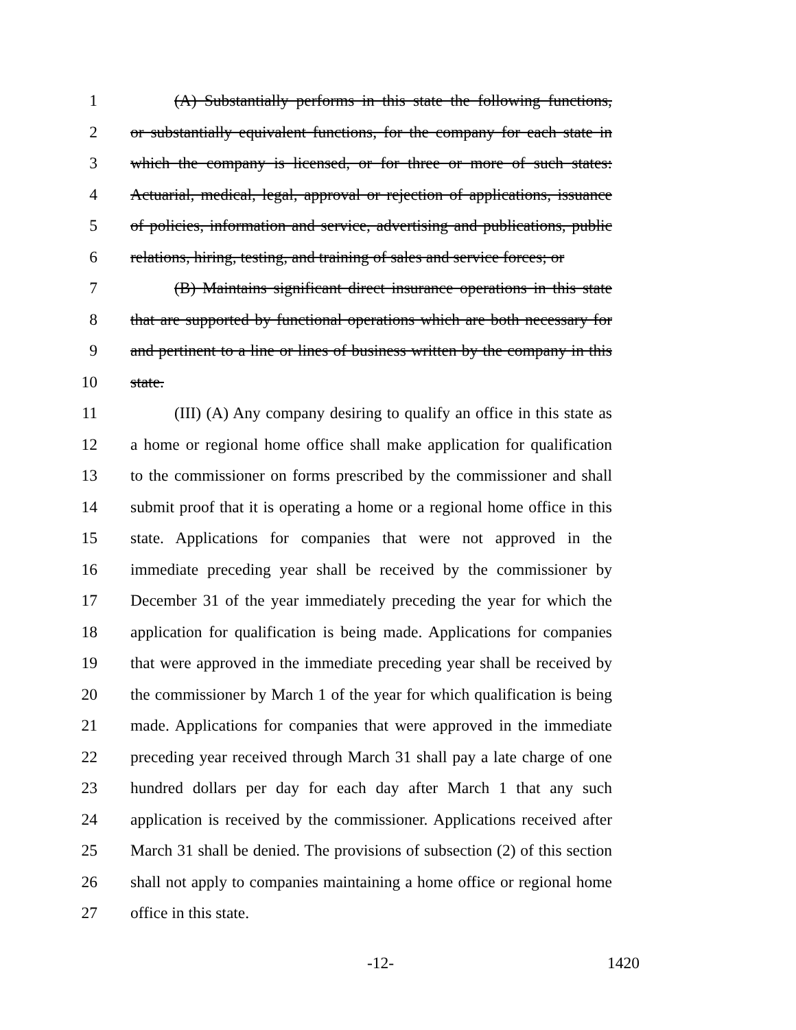1 (A) Substantially performs in this state the following functions,
2 or substantially equivalent functions, for the company for each state in
3 which the company is licensed, or for three or more of such states:
4 Actuarial, medical, legal, approval or rejection of applications, issuance
5 of policies, information and service, advertising and publications, public
6 relations, hiring, testing, and training of sales and service forces; or
7 (B) Maintains significant direct insurance operations in this state
8 that are supported by functional operations which are both necessary for
9 and pertinent to a line or lines of business written by the company in this
10 state.
11 (III) (A) Any company desiring to qualify an office in this state as
12 a home or regional home office shall make application for qualification
13 to the commissioner on forms prescribed by the commissioner and shall
14 submit proof that it is operating a home or a regional home office in this
15 state. Applications for companies that were not approved in the
16 immediate preceding year shall be received by the commissioner by
17 December 31 of the year immediately preceding the year for which the
18 application for qualification is being made. Applications for companies
19 that were approved in the immediate preceding year shall be received by
20 the commissioner by March 1 of the year for which qualification is being
21 made. Applications for companies that were approved in the immediate
22 preceding year received through March 31 shall pay a late charge of one
23 hundred dollars per day for each day after March 1 that any such
24 application is received by the commissioner. Applications received after
25 March 31 shall be denied. The provisions of subsection (2) of this section
26 shall not apply to companies maintaining a home office or regional home
27 office in this state.
-12- 1420